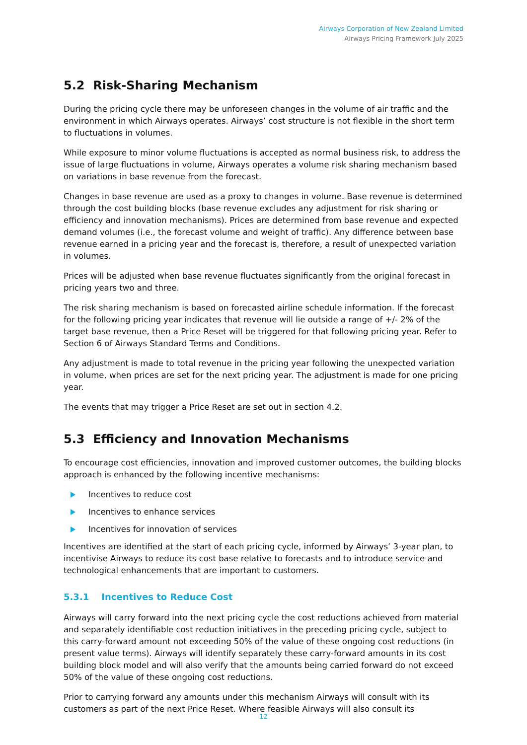Airways Corporation of New Zealand Limited
Airways Pricing Framework July 2025
5.2 Risk-Sharing Mechanism
During the pricing cycle there may be unforeseen changes in the volume of air traffic and the environment in which Airways operates. Airways’ cost structure is not flexible in the short term to fluctuations in volumes.
While exposure to minor volume fluctuations is accepted as normal business risk, to address the issue of large fluctuations in volume, Airways operates a volume risk sharing mechanism based on variations in base revenue from the forecast.
Changes in base revenue are used as a proxy to changes in volume. Base revenue is determined through the cost building blocks (base revenue excludes any adjustment for risk sharing or efficiency and innovation mechanisms). Prices are determined from base revenue and expected demand volumes (i.e., the forecast volume and weight of traffic). Any difference between base revenue earned in a pricing year and the forecast is, therefore, a result of unexpected variation in volumes.
Prices will be adjusted when base revenue fluctuates significantly from the original forecast in pricing years two and three.
The risk sharing mechanism is based on forecasted airline schedule information. If the forecast for the following pricing year indicates that revenue will lie outside a range of +/- 2% of the target base revenue, then a Price Reset will be triggered for that following pricing year. Refer to Section 6 of Airways Standard Terms and Conditions.
Any adjustment is made to total revenue in the pricing year following the unexpected variation in volume, when prices are set for the next pricing year. The adjustment is made for one pricing year.
The events that may trigger a Price Reset are set out in section 4.2.
5.3 Efficiency and Innovation Mechanisms
To encourage cost efficiencies, innovation and improved customer outcomes, the building blocks approach is enhanced by the following incentive mechanisms:
Incentives to reduce cost
Incentives to enhance services
Incentives for innovation of services
Incentives are identified at the start of each pricing cycle, informed by Airways’ 3-year plan, to incentivise Airways to reduce its cost base relative to forecasts and to introduce service and technological enhancements that are important to customers.
5.3.1 Incentives to Reduce Cost
Airways will carry forward into the next pricing cycle the cost reductions achieved from material and separately identifiable cost reduction initiatives in the preceding pricing cycle, subject to this carry-forward amount not exceeding 50% of the value of these ongoing cost reductions (in present value terms). Airways will identify separately these carry-forward amounts in its cost building block model and will also verify that the amounts being carried forward do not exceed 50% of the value of these ongoing cost reductions.
Prior to carrying forward any amounts under this mechanism Airways will consult with its customers as part of the next Price Reset. Where feasible Airways will also consult its
12